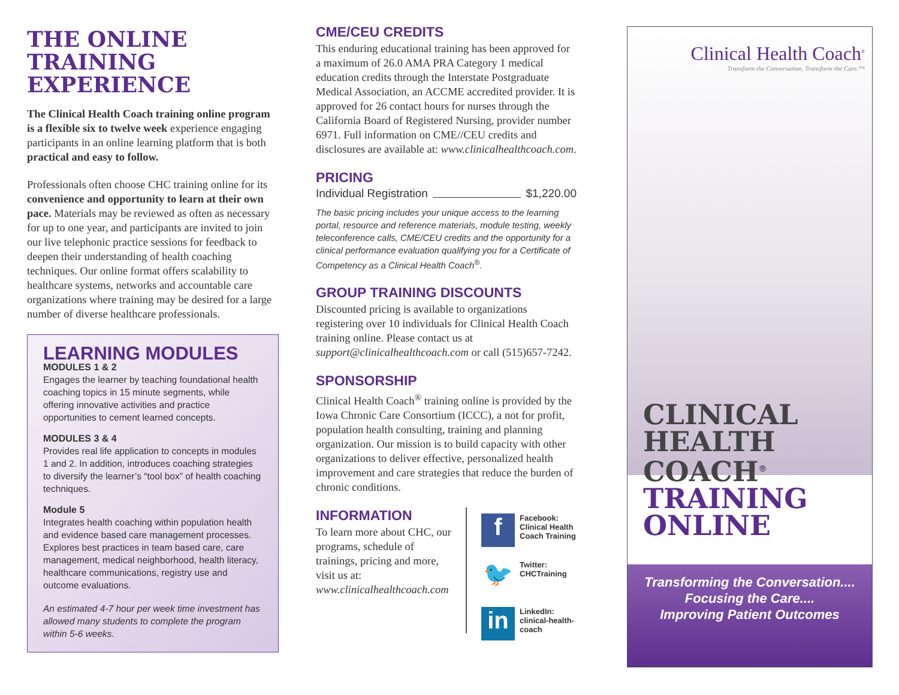THE ONLINE TRAINING EXPERIENCE
The Clinical Health Coach training online program is a flexible six to twelve week experience engaging participants in an online learning platform that is both practical and easy to follow.
Professionals often choose CHC training online for its convenience and opportunity to learn at their own pace. Materials may be reviewed as often as necessary for up to one year, and participants are invited to join our live telephonic practice sessions for feedback to deepen their understanding of health coaching techniques. Our online format offers scalability to healthcare systems, networks and accountable care organizations where training may be desired for a large number of diverse healthcare professionals.
LEARNING MODULES
MODULES 1 & 2
Engages the learner by teaching foundational health coaching topics in 15 minute segments, while offering innovative activities and practice opportunities to cement learned concepts.
MODULES 3 & 4
Provides real life application to concepts in modules 1 and 2. In addition, introduces coaching strategies to diversify the learner’s “tool box” of health coaching techniques.
Module 5
Integrates health coaching within population health and evidence based care management processes. Explores best practices in team based care, care management, medical neighborhood, health literacy, healthcare communications, registry use and outcome evaluations.
An estimated 4-7 hour per week time investment has allowed many students to complete the program within 5-6 weeks.
CME/CEU CREDITS
This enduring educational training has been approved for a maximum of 26.0 AMA PRA Category 1 medical education credits through the Interstate Postgraduate Medical Association, an ACCME accredited provider. It is approved for 26 contact hours for nurses through the California Board of Registered Nursing, provider number 6971. Full information on CME//CEU credits and disclosures are available at: www.clinicalhealthcoach.com.
PRICING
Individual Registration $1,220.00
The basic pricing includes your unique access to the learning portal, resource and reference materials, module testing, weekly teleconference calls, CME/CEU credits and the opportunity for a clinical performance evaluation qualifying you for a Certificate of Competency as a Clinical Health Coach<sup>®</sup>.
GROUP TRAINING DISCOUNTS
Discounted pricing is available to organizations registering over 10 individuals for Clinical Health Coach training online. Please contact us at support@clinicalhealthcoach.com or call (515)657-7242.
SPONSORSHIP
Clinical Health Coach<sup>®</sup> training online is provided by the Iowa Chronic Care Consortium (ICCC), a not for profit, population health consulting, training and planning organization. Our mission is to build capacity with other organizations to deliver effective, personalized health improvement and care strategies that reduce the burden of chronic conditions.
INFORMATION
To learn more about CHC, our programs, schedule of trainings, pricing and more, visit us at: www.clinicalhealthcoach.com
f Facebook:
Clinical Health
Coach Training
🐦 Twitter:
CHCTraining
in LinkedIn:
clinical-health-
coach
Clinical Health Coach<sup>®</sup>
Transform the Conversation. Transform the Care.™
CLINICAL
HEALTH
COACH<sup>®</sup>
TRAINING
ONLINE
Transforming the Conversation....
Focusing the Care....
Improving Patient Outcomes